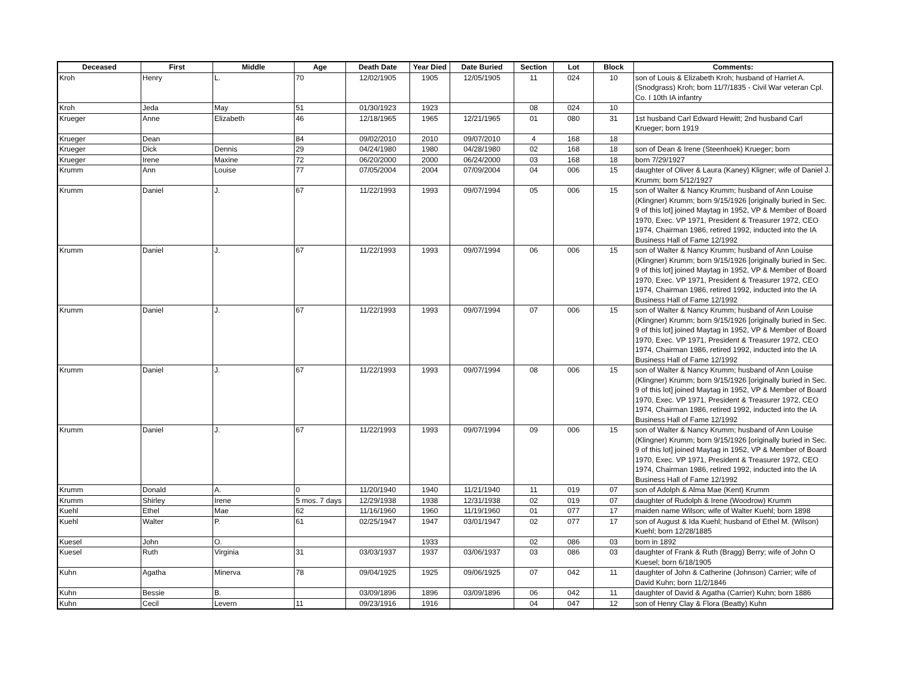| Deceased | First | Middle | Age | Death Date | Year Died | Date Buried | Section | Lot | Block | Comments: |
| --- | --- | --- | --- | --- | --- | --- | --- | --- | --- | --- |
| Kroh | Henry | L. | 70 | 12/02/1905 | 1905 | 12/05/1905 | 11 | 024 | 10 | son of Louis & Elizabeth Kroh; husband of Harriet A. (Snodgrass) Kroh; born 11/7/1835 - Civil War veteran Cpl. Co. I 10th IA infantry |
| Kroh | Jeda | May | 51 | 01/30/1923 | 1923 | | 08 | 024 | 10 | |
| Krueger | Anne | Elizabeth | 46 | 12/18/1965 | 1965 | 12/21/1965 | 01 | 080 | 31 | 1st husband Carl Edward Hewitt; 2nd husband Carl Krueger; born 1919 |
| Krueger | Dean | | 84 | 09/02/2010 | 2010 | 09/07/2010 | 4 | 168 | 18 | |
| Krueger | Dick | Dennis | 29 | 04/24/1980 | 1980 | 04/28/1980 | 02 | 168 | 18 | son of Dean & Irene (Steenhoek) Krueger; born |
| Krueger | Irene | Maxine | 72 | 06/20/2000 | 2000 | 06/24/2000 | 03 | 168 | 18 | born 7/29/1927 |
| Krumm | Ann | Louise | 77 | 07/05/2004 | 2004 | 07/09/2004 | 04 | 006 | 15 | daughter of Oliver & Laura (Kaney) Kligner; wife of Daniel J. Krumm; born 5/12/1927 |
| Krumm | Daniel | J. | 67 | 11/22/1993 | 1993 | 09/07/1994 | 05 | 006 | 15 | son of Walter & Nancy Krumm; husband of Ann Louise (Klingner) Krumm; born 9/15/1926 [originally buried in Sec. 9 of this lot] joined Maytag in 1952, VP & Member of Board 1970, Exec. VP 1971, President & Treasurer 1972, CEO 1974, Chairman 1986, retired 1992, inducted into the IA Business Hall of Fame 12/1992 |
| Krumm | Daniel | J. | 67 | 11/22/1993 | 1993 | 09/07/1994 | 06 | 006 | 15 | son of Walter & Nancy Krumm; husband of Ann Louise (Klingner) Krumm; born 9/15/1926 [originally buried in Sec. 9 of this lot] joined Maytag in 1952, VP & Member of Board 1970, Exec. VP 1971, President & Treasurer 1972, CEO 1974, Chairman 1986, retired 1992, inducted into the IA Business Hall of Fame 12/1992 |
| Krumm | Daniel | J. | 67 | 11/22/1993 | 1993 | 09/07/1994 | 07 | 006 | 15 | son of Walter & Nancy Krumm; husband of Ann Louise (Klingner) Krumm; born 9/15/1926 [originally buried in Sec. 9 of this lot] joined Maytag in 1952, VP & Member of Board 1970, Exec. VP 1971, President & Treasurer 1972, CEO 1974, Chairman 1986, retired 1992, inducted into the IA Business Hall of Fame 12/1992 |
| Krumm | Daniel | J. | 67 | 11/22/1993 | 1993 | 09/07/1994 | 08 | 006 | 15 | son of Walter & Nancy Krumm; husband of Ann Louise (Klingner) Krumm; born 9/15/1926 [originally buried in Sec. 9 of this lot] joined Maytag in 1952, VP & Member of Board 1970, Exec. VP 1971, President & Treasurer 1972, CEO 1974, Chairman 1986, retired 1992, inducted into the IA Business Hall of Fame 12/1992 |
| Krumm | Daniel | J. | 67 | 11/22/1993 | 1993 | 09/07/1994 | 09 | 006 | 15 | son of Walter & Nancy Krumm; husband of Ann Louise (Klingner) Krumm; born 9/15/1926 [originally buried in Sec. 9 of this lot] joined Maytag in 1952, VP & Member of Board 1970, Exec. VP 1971, President & Treasurer 1972, CEO 1974, Chairman 1986, retired 1992, inducted into the IA Business Hall of Fame 12/1992 |
| Krumm | Donald | A. | 0 | 11/20/1940 | 1940 | 11/21/1940 | 11 | 019 | 07 | son of Adolph & Alma Mae (Kent) Krumm |
| Krumm | Shirley | Irene | 5 mos. 7 days | 12/29/1938 | 1938 | 12/31/1938 | 02 | 019 | 07 | daughter of Rudolph & Irene (Woodrow) Krumm |
| Kuehl | Ethel | Mae | 62 | 11/16/1960 | 1960 | 11/19/1960 | 01 | 077 | 17 | maiden name Wilson; wife of Walter Kuehl; born 1898 |
| Kuehl | Walter | P. | 61 | 02/25/1947 | 1947 | 03/01/1947 | 02 | 077 | 17 | son of August & Ida Kuehl; husband of Ethel M. (Wilson) Kuehl; born 12/28/1885 |
| Kuesel | John | O. | | | 1933 | | 02 | 086 | 03 | born in 1892 |
| Kuesel | Ruth | Virginia | 31 | 03/03/1937 | 1937 | 03/06/1937 | 03 | 086 | 03 | daughter of Frank & Ruth (Bragg) Berry; wife of John O Kuesel; born 6/18/1905 |
| Kuhn | Agatha | Minerva | 78 | 09/04/1925 | 1925 | 09/06/1925 | 07 | 042 | 11 | daughter of John & Catherine (Johnson) Carrier; wife of David Kuhn; born 11/2/1846 |
| Kuhn | Bessie | B. | | 03/09/1896 | 1896 | 03/09/1896 | 06 | 042 | 11 | daughter of David & Agatha (Carrier) Kuhn; born 1886 |
| Kuhn | Cecil | Levern | 11 | 09/23/1916 | 1916 | | 04 | 047 | 12 | son of Henry Clay & Flora (Beatty) Kuhn |